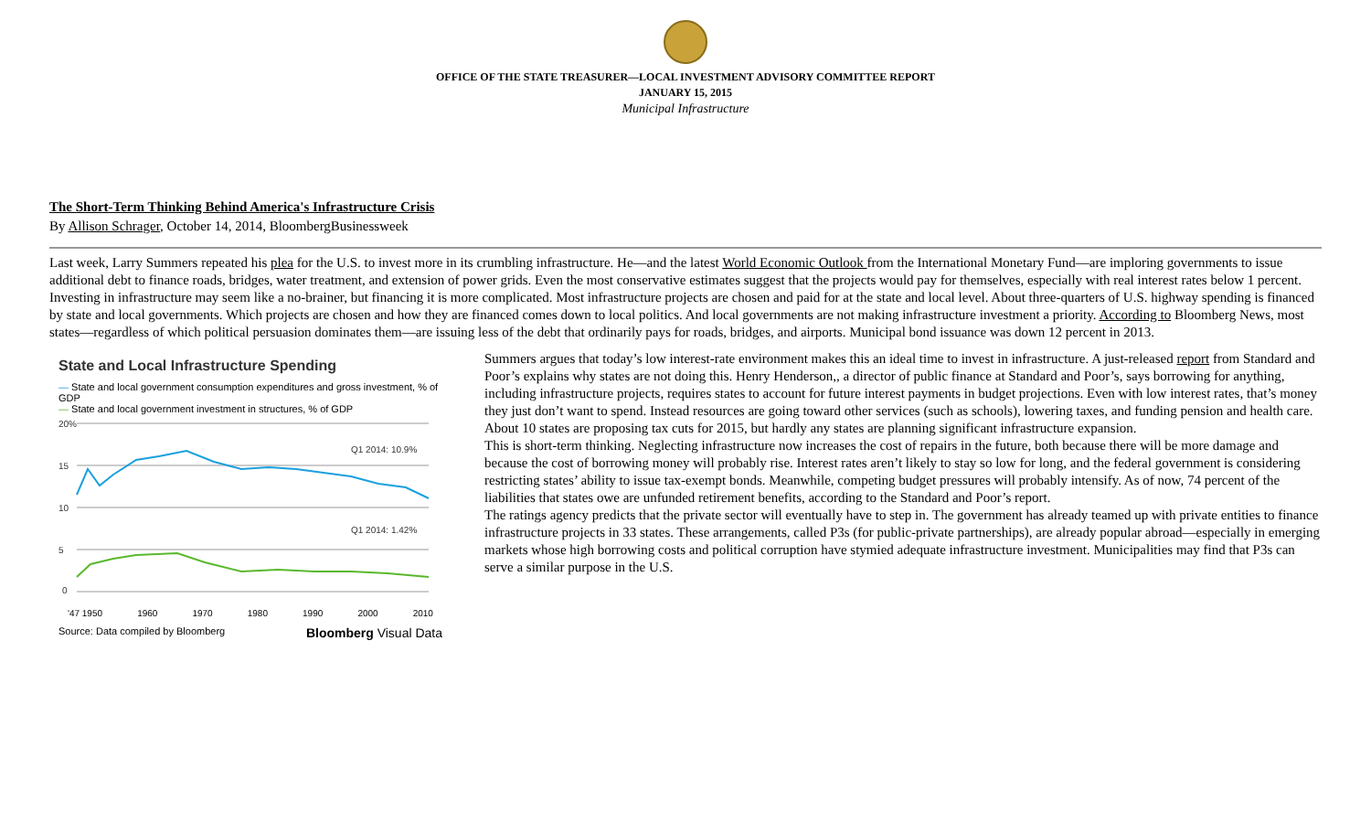OFFICE OF THE STATE TREASURER—LOCAL INVESTMENT ADVISORY COMMITTEE REPORT
JANUARY 15, 2015
Municipal Infrastructure
The Short-Term Thinking Behind America's Infrastructure Crisis
By Allison Schrager, October 14, 2014, BloombergBusinessweek
Last week, Larry Summers repeated his plea for the U.S. to invest more in its crumbling infrastructure. He—and the latest World Economic Outlook from the International Monetary Fund—are imploring governments to issue additional debt to finance roads, bridges, water treatment, and extension of power grids. Even the most conservative estimates suggest that the projects would pay for themselves, especially with real interest rates below 1 percent.
Investing in infrastructure may seem like a no-brainer, but financing it is more complicated. Most infrastructure projects are chosen and paid for at the state and local level. About three-quarters of U.S. highway spending is financed by state and local governments. Which projects are chosen and how they are financed comes down to local politics. And local governments are not making infrastructure investment a priority. According to Bloomberg News, most states—regardless of which political persuasion dominates them—are issuing less of the debt that ordinarily pays for roads, bridges, and airports. Municipal bond issuance was down 12 percent in 2013.
State and Local Infrastructure Spending
— State and local government consumption expenditures and gross investment, % of GDP
— State and local government investment in structures, % of GDP
20%
15
10
5
0
Q1 2014: 10.9%
Q1 2014: 1.42%
'47 1950 1960 1970 1980 1990 2000 2010
Source: Data compiled by Bloomberg Bloomberg Visual Data
Summers argues that today’s low interest-rate environment makes this an ideal time to invest in infrastructure. A just-released report from Standard and Poor’s explains why states are not doing this. Henry Henderson,, a director of public finance at Standard and Poor’s, says borrowing for anything, including infrastructure projects, requires states to account for future interest payments in budget projections. Even with low interest rates, that’s money they just don’t want to spend. Instead resources are going toward other services (such as schools), lowering taxes, and funding pension and health care. About 10 states are proposing tax cuts for 2015, but hardly any states are planning significant infrastructure expansion.
This is short-term thinking. Neglecting infrastructure now increases the cost of repairs in the future, both because there will be more damage and because the cost of borrowing money will probably rise. Interest rates aren’t likely to stay so low for long, and the federal government is considering restricting states’ ability to issue tax-exempt bonds. Meanwhile, competing budget pressures will probably intensify. As of now, 74 percent of the liabilities that states owe are unfunded retirement benefits, according to the Standard and Poor’s report.
The ratings agency predicts that the private sector will eventually have to step in. The government has already teamed up with private entities to finance infrastructure projects in 33 states. These arrangements, called P3s (for public-private partnerships), are already popular abroad—especially in emerging markets whose high borrowing costs and political corruption have stymied adequate infrastructure investment. Municipalities may find that P3s can serve a similar purpose in the U.S.